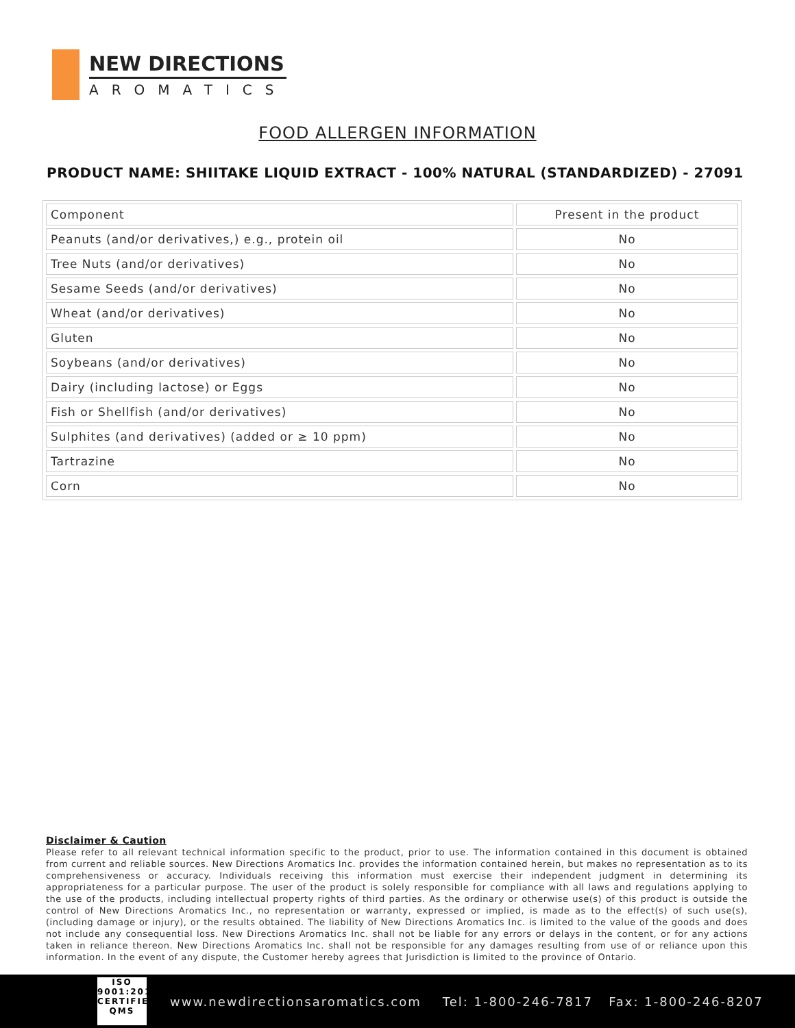NEW DIRECTIONS
AROMATICS
FOOD ALLERGEN INFORMATION
PRODUCT NAME: SHIITAKE LIQUID EXTRACT - 100% NATURAL (STANDARDIZED) - 27091
| Component | Present in the product |
| --- | --- |
| Peanuts (and/or derivatives,) e.g., protein oil | No |
| Tree Nuts (and/or derivatives) | No |
| Sesame Seeds (and/or derivatives) | No |
| Wheat (and/or derivatives) | No |
| Gluten | No |
| Soybeans (and/or derivatives) | No |
| Dairy (including lactose) or Eggs | No |
| Fish or Shellfish (and/or derivatives) | No |
| Sulphites (and derivatives) (added or ≥ 10 ppm) | No |
| Tartrazine | No |
| Corn | No |
Disclaimer & Caution
Please refer to all relevant technical information specific to the product, prior to use. The information contained in this document is obtained from current and reliable sources. New Directions Aromatics Inc. provides the information contained herein, but makes no representation as to its comprehensiveness or accuracy. Individuals receiving this information must exercise their independent judgment in determining its appropriateness for a particular purpose. The user of the product is solely responsible for compliance with all laws and regulations applying to the use of the products, including intellectual property rights of third parties. As the ordinary or otherwise use(s) of this product is outside the control of New Directions Aromatics Inc., no representation or warranty, expressed or implied, is made as to the effect(s) of such use(s), (including damage or injury), or the results obtained. The liability of New Directions Aromatics Inc. is limited to the value of the goods and does not include any consequential loss. New Directions Aromatics Inc. shall not be liable for any errors or delays in the content, or for any actions taken in reliance thereon. New Directions Aromatics Inc. shall not be responsible for any damages resulting from use of or reliance upon this information. In the event of any dispute, the Customer hereby agrees that Jurisdiction is limited to the province of Ontario.
ISO
9001:2015
CERTIFIED QMS
www.newdirectionsaromatics.com Tel: 1-800-246-7817 Fax: 1-800-246-8207